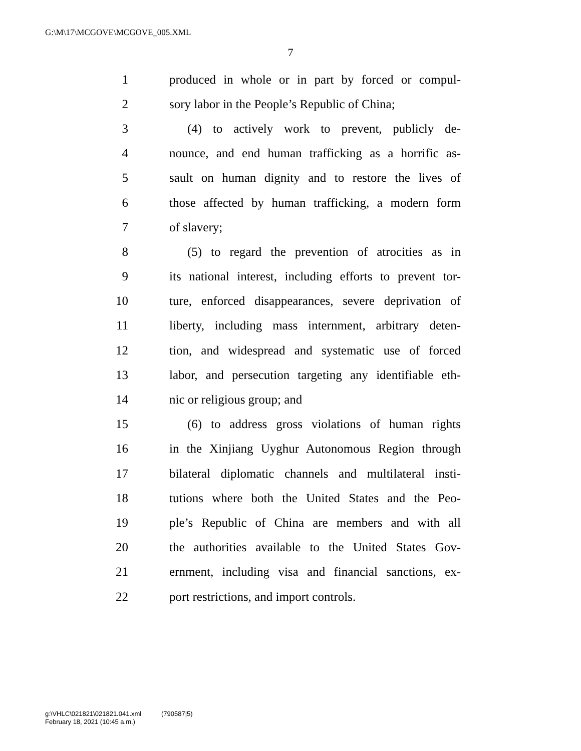G:\M\17\MCGOVE\MCGOVE_005.XML
7
1 produced in whole or in part by forced or compul-
2 sory labor in the People’s Republic of China;
3 (4) to actively work to prevent, publicly de-
4 nounce, and end human trafficking as a horrific as-
5 sault on human dignity and to restore the lives of
6 those affected by human trafficking, a modern form
7 of slavery;
8 (5) to regard the prevention of atrocities as in
9 its national interest, including efforts to prevent tor-
10 ture, enforced disappearances, severe deprivation of
11 liberty, including mass internment, arbitrary deten-
12 tion, and widespread and systematic use of forced
13 labor, and persecution targeting any identifiable eth-
14 nic or religious group; and
15 (6) to address gross violations of human rights
16 in the Xinjiang Uyghur Autonomous Region through
17 bilateral diplomatic channels and multilateral insti-
18 tutions where both the United States and the Peo-
19 ple’s Republic of China are members and with all
20 the authorities available to the United States Gov-
21 ernment, including visa and financial sanctions, ex-
22 port restrictions, and import controls.
g:\VHLC\021821\021821.041.xml (790587|5)
February 18, 2021 (10:45 a.m.)